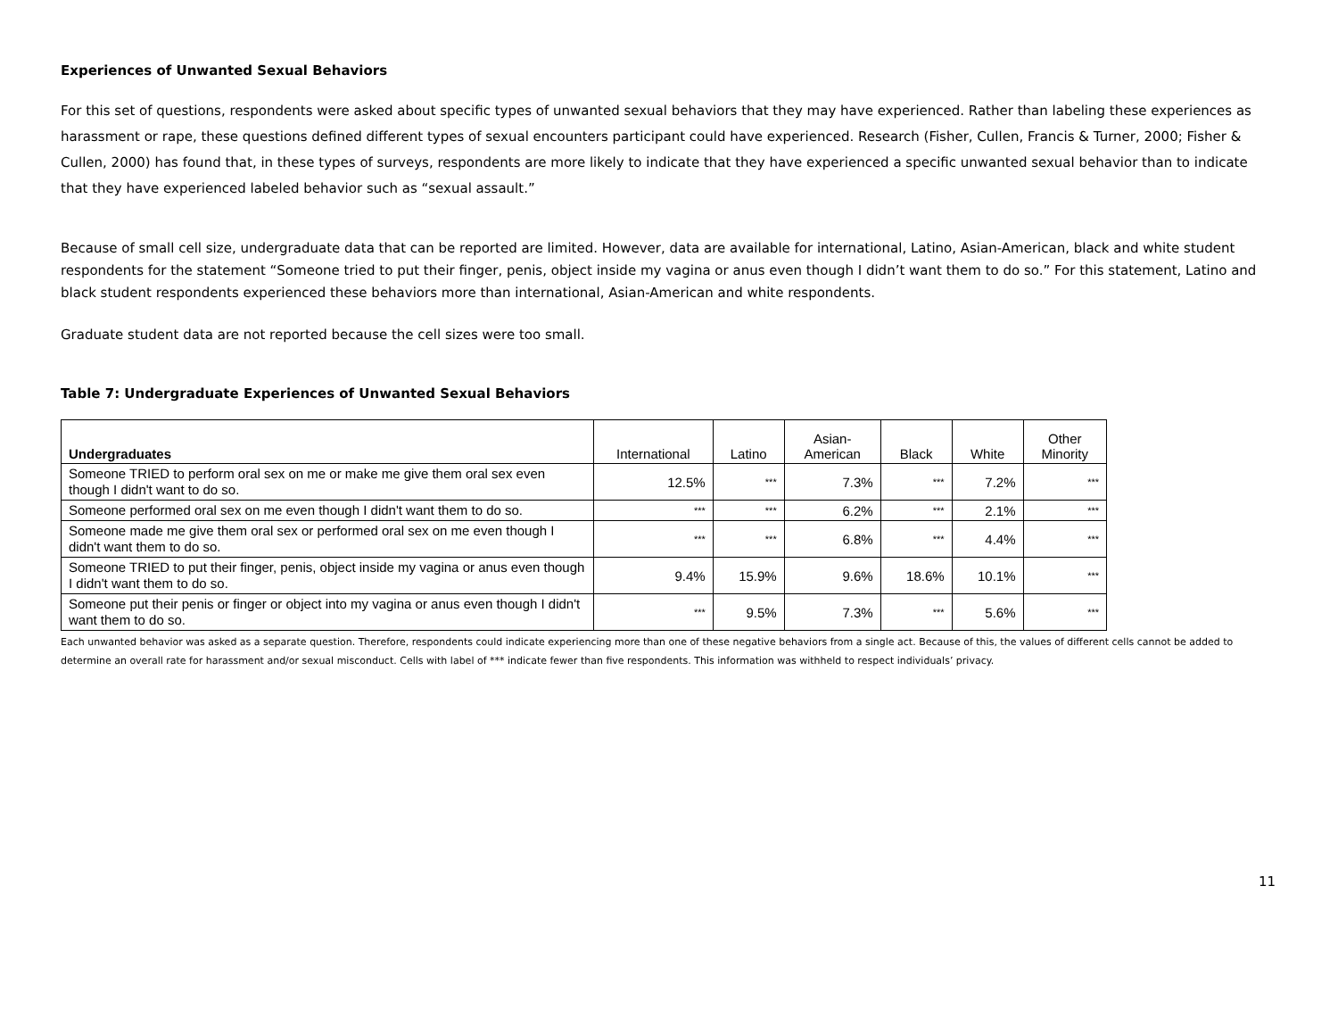Experiences of Unwanted Sexual Behaviors
For this set of questions, respondents were asked about specific types of unwanted sexual behaviors that they may have experienced. Rather than labeling these experiences as harassment or rape, these questions defined different types of sexual encounters participant could have experienced. Research (Fisher, Cullen, Francis & Turner, 2000; Fisher & Cullen, 2000) has found that, in these types of surveys, respondents are more likely to indicate that they have experienced a specific unwanted sexual behavior than to indicate that they have experienced labeled behavior such as “sexual assault.”
Because of small cell size, undergraduate data that can be reported are limited. However, data are available for international, Latino, Asian-American, black and white student respondents for the statement “Someone tried to put their finger, penis, object inside my vagina or anus even though I didn’t want them to do so.” For this statement, Latino and black student respondents experienced these behaviors more than international, Asian-American and white respondents.
Graduate student data are not reported because the cell sizes were too small.
Table 7: Undergraduate Experiences of Unwanted Sexual Behaviors
| Undergraduates | International | Latino | Asian- American | Black | White | Other Minority |
| --- | --- | --- | --- | --- | --- | --- |
| Someone TRIED to perform oral sex on me or make me give them oral sex even though I didn't want to do so. | 12.5% | *** | 7.3% | *** | 7.2% | *** |
| Someone performed oral sex on me even though I didn't want them to do so. | *** | *** | 6.2% | *** | 2.1% | *** |
| Someone made me give them oral sex or performed oral sex on me even though I didn't want them to do so. | *** | *** | 6.8% | *** | 4.4% | *** |
| Someone TRIED to put their finger, penis, object inside my vagina or anus even though I didn't want them to do so. | 9.4% | 15.9% | 9.6% | 18.6% | 10.1% | *** |
| Someone put their penis or finger or object into my vagina or anus even though I didn't want them to do so. | *** | 9.5% | 7.3% | *** | 5.6% | *** |
Each unwanted behavior was asked as a separate question. Therefore, respondents could indicate experiencing more than one of these negative behaviors from a single act. Because of this, the values of different cells cannot be added to determine an overall rate for harassment and/or sexual misconduct. Cells with label of *** indicate fewer than five respondents. This information was withheld to respect individuals’ privacy.
11